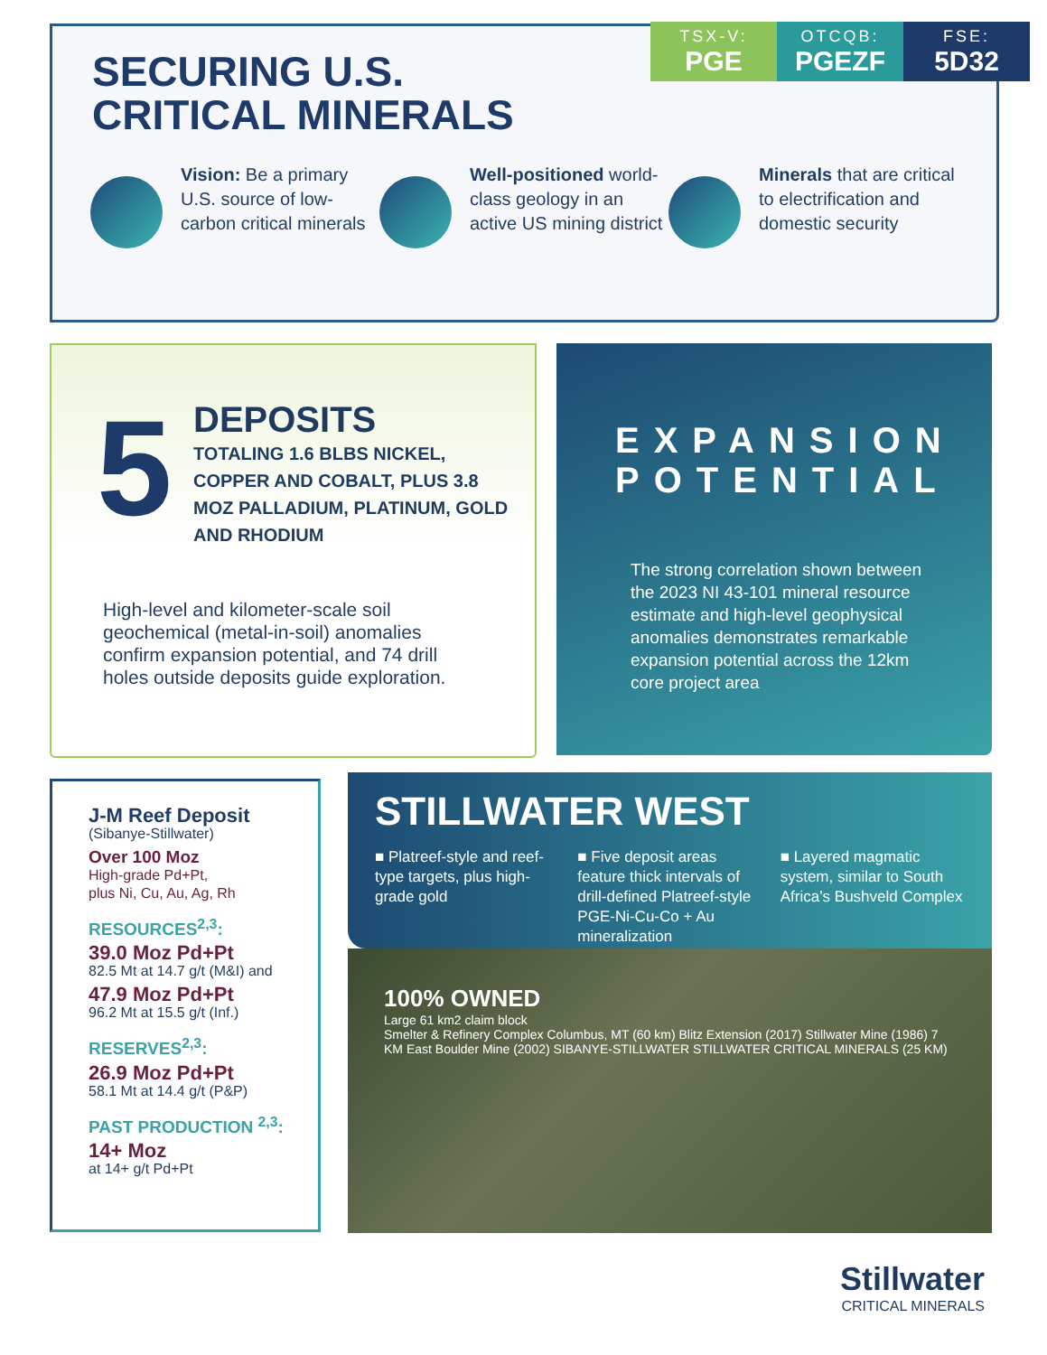TSX-V:
PGE
OTCQB:
PGEZF
FSE:
5D32
SECURING U.S.
CRITICAL MINERALS
Vision: Be a primary U.S. source of low-carbon critical minerals
Well-positioned world-class geology in an active US mining district
Minerals that are critical to electrification and domestic security
5
DEPOSITS
TOTALING 1.6 BLBS NICKEL, COPPER AND COBALT, PLUS 3.8 MOZ PALLADIUM, PLATINUM, GOLD AND RHODIUM
High-level and kilometer-scale soil geochemical (metal-in-soil) anomalies confirm expansion potential, and 74 drill holes outside deposits guide exploration.
EXPANSION POTENTIAL
The strong correlation shown between the 2023 NI 43-101 mineral resource estimate and high-level geophysical anomalies demonstrates remarkable expansion potential across the 12km core project area
J-M Reef Deposit
(Sibanye-Stillwater)
Over 100 Moz
High-grade Pd+Pt,
plus Ni, Cu, Au, Ag, Rh
RESOURCES<sup>2,3</sup>:
39.0 Moz Pd+Pt
82.5 Mt at 14.7 g/t (M&I) and
47.9 Moz Pd+Pt
96.2 Mt at 15.5 g/t (Inf.)
RESERVES<sup>2,3</sup>:
26.9 Moz Pd+Pt
58.1 Mt at 14.4 g/t (P&P)
PAST PRODUCTION <sup>2,3</sup>:
14+ Moz
at 14+ g/t Pd+Pt
STILLWATER WEST
■ Platreef-style and reef-type targets, plus high-grade gold
■ Five deposit areas feature thick intervals of drill-defined Platreef-style PGE-Ni-Cu-Co + Au mineralization
■ Layered magmatic system, similar to South Africa’s Bushveld Complex
100% OWNED
Large 61 km2 claim block
Smelter & Refinery Complex Columbus, MT (60 km) Blitz Extension (2017) Stillwater Mine (1986) 7 KM East Boulder Mine (2002) SIBANYE-STILLWATER STILLWATER CRITICAL MINERALS (25 KM)
Stillwater
CRITICAL MINERALS